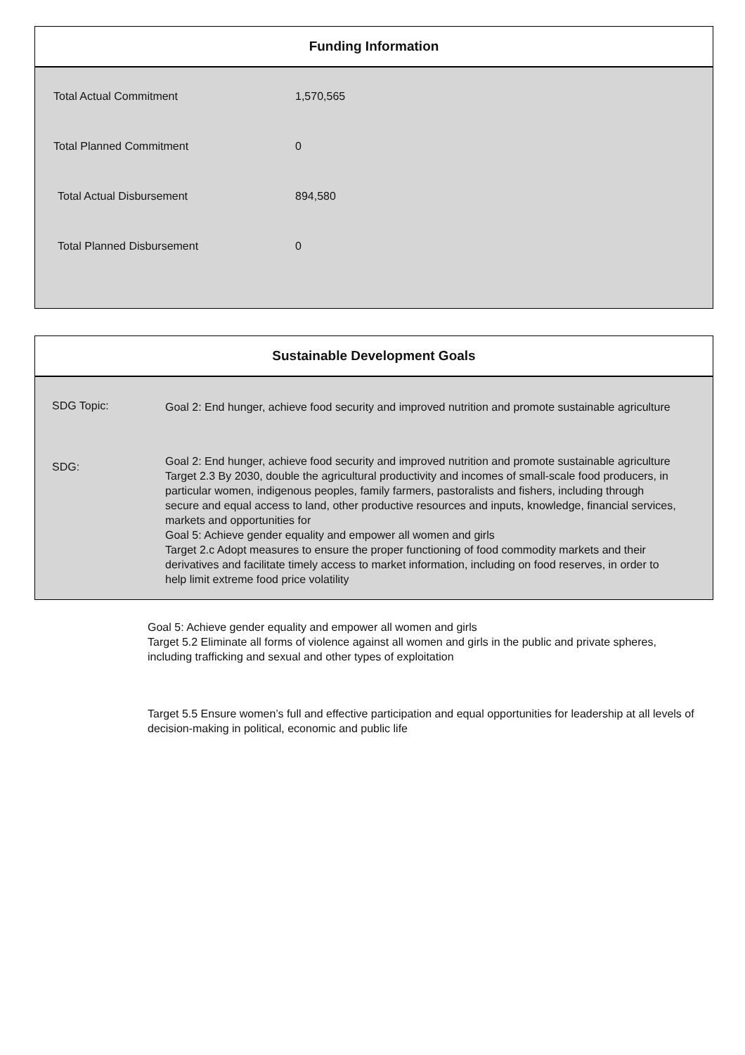Funding Information
| Total Actual Commitment | 1,570,565 |
| Total Planned Commitment | 0 |
| Total Actual Disbursement | 894,580 |
| Total Planned Disbursement | 0 |
Sustainable Development Goals
| SDG Topic: | Goal 2: End hunger, achieve food security and improved nutrition and promote sustainable agriculture |
| SDG: | Goal 2: End hunger, achieve food security and improved nutrition and promote sustainable agriculture Target 2.3 By 2030, double the agricultural productivity and incomes of small-scale food producers, in particular women, indigenous peoples, family farmers, pastoralists and fishers, including through secure and equal access to land, other productive resources and inputs, knowledge, financial services, markets and opportunities for Goal 5: Achieve gender equality and empower all women and girls Target 2.c Adopt measures to ensure the proper functioning of food commodity markets and their derivatives and facilitate timely access to market information, including on food reserves, in order to help limit extreme food price volatility |
Goal 5: Achieve gender equality and empower all women and girls
Target 5.2 Eliminate all forms of violence against all women and girls in the public and private spheres, including trafficking and sexual and other types of exploitation
Target 5.5 Ensure women’s full and effective participation and equal opportunities for leadership at all levels of decision-making in political, economic and public life